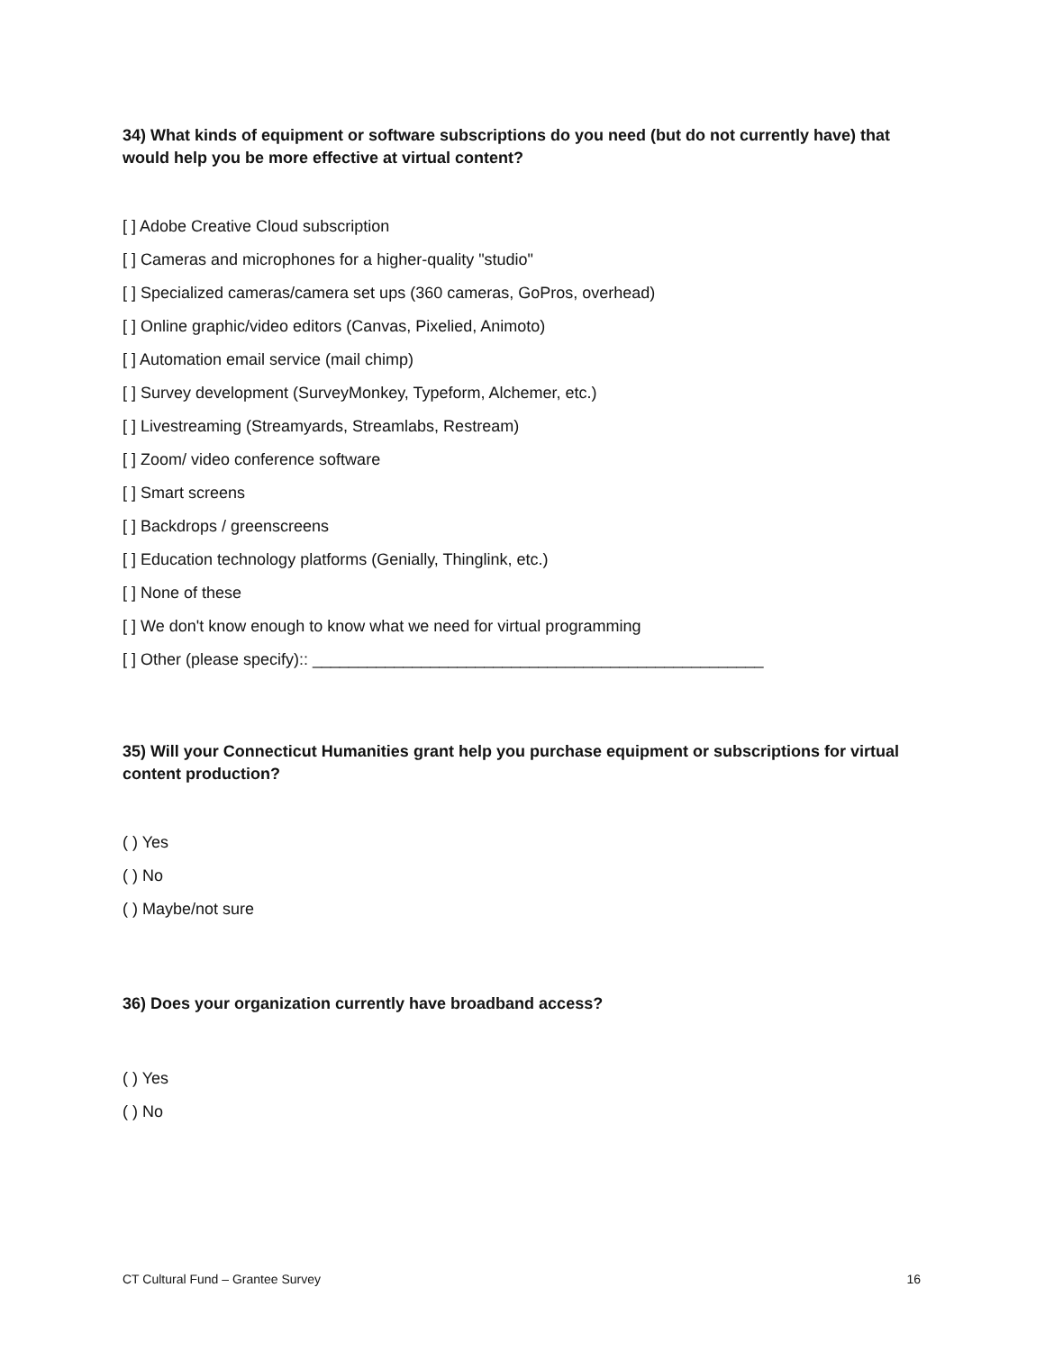34) What kinds of equipment or software subscriptions do you need (but do not currently have) that would help you be more effective at virtual content?
[ ] Adobe Creative Cloud subscription
[ ] Cameras and microphones for a higher-quality "studio"
[ ] Specialized cameras/camera set ups (360 cameras, GoPros, overhead)
[ ] Online graphic/video editors (Canvas, Pixelied, Animoto)
[ ] Automation email service (mail chimp)
[ ] Survey development (SurveyMonkey, Typeform, Alchemer, etc.)
[ ] Livestreaming (Streamyards, Streamlabs, Restream)
[ ] Zoom/ video conference software
[ ] Smart screens
[ ] Backdrops / greenscreens
[ ] Education technology platforms (Genially, Thinglink, etc.)
[ ] None of these
[ ] We don't know enough to know what we need for virtual programming
[ ] Other (please specify):: __________________________________________________
35) Will your Connecticut Humanities grant help you purchase equipment or subscriptions for virtual content production?
( ) Yes
( ) No
( ) Maybe/not sure
36) Does your organization currently have broadband access?
( ) Yes
( ) No
CT Cultural Fund – Grantee Survey 16